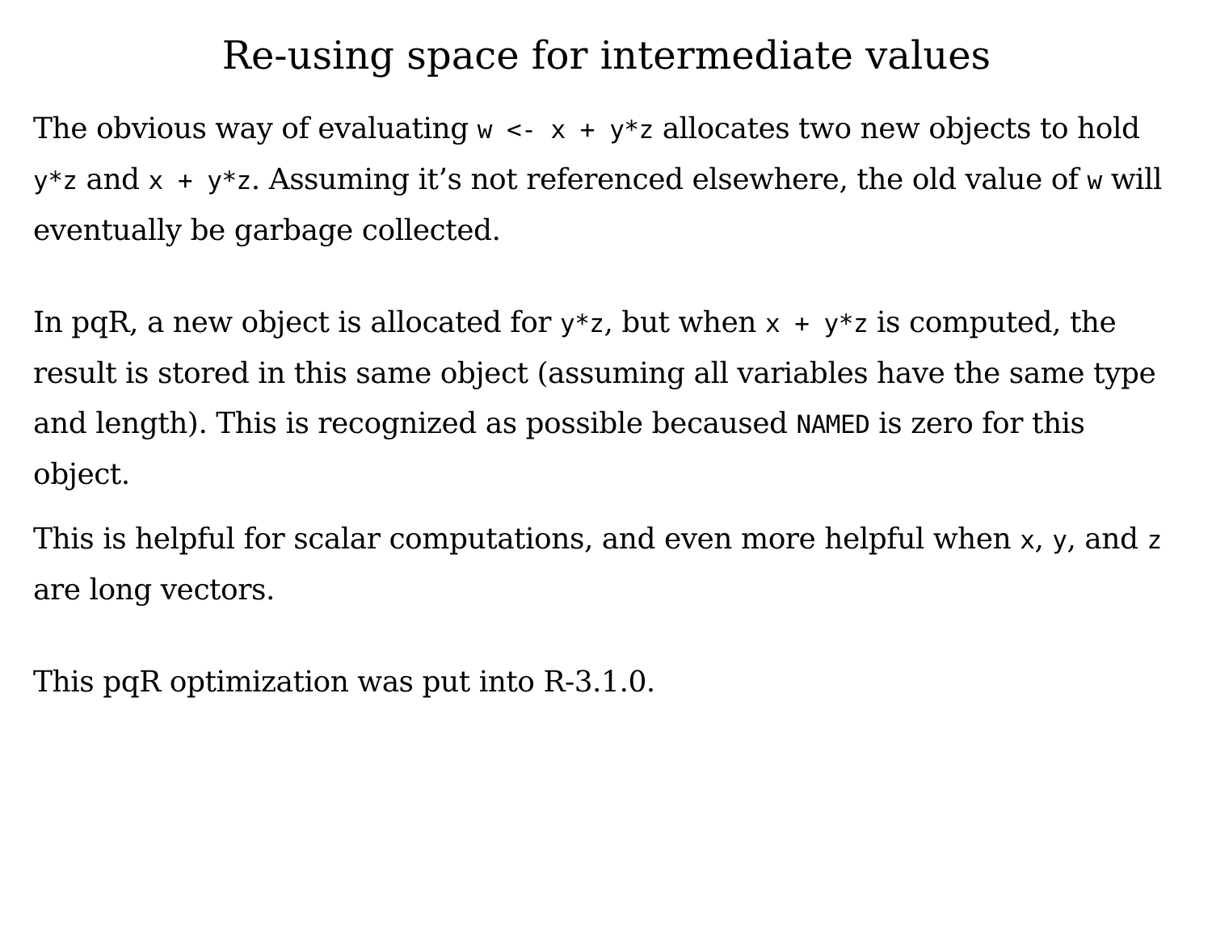Re-using space for intermediate values
The obvious way of evaluating w <- x + y*z allocates two new objects to hold y*z and x + y*z. Assuming it’s not referenced elsewhere, the old value of w will eventually be garbage collected.
In pqR, a new object is allocated for y*z, but when x + y*z is computed, the result is stored in this same object (assuming all variables have the same type and length). This is recognized as possible becaused NAMED is zero for this object.
This is helpful for scalar computations, and even more helpful when x, y, and z are long vectors.
This pqR optimization was put into R-3.1.0.